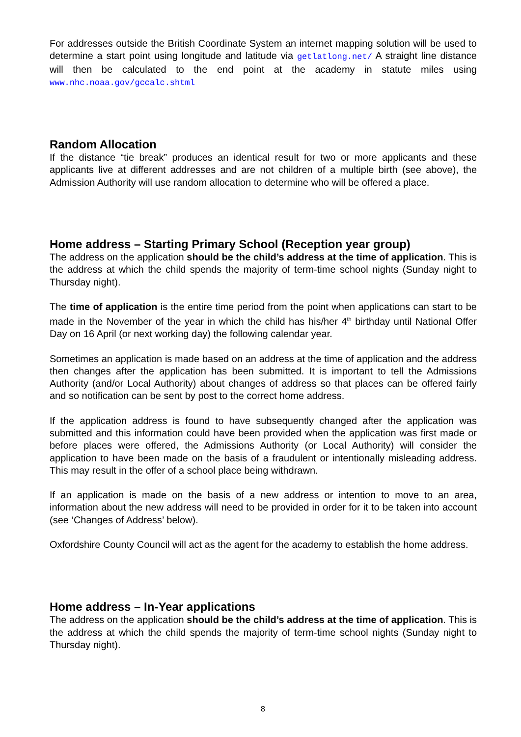For addresses outside the British Coordinate System an internet mapping solution will be used to determine a start point using longitude and latitude via getlatlong.net/ A straight line distance will then be calculated to the end point at the academy in statute miles using www.nhc.noaa.gov/gccalc.shtml
Random Allocation
If the distance “tie break” produces an identical result for two or more applicants and these applicants live at different addresses and are not children of a multiple birth (see above), the Admission Authority will use random allocation to determine who will be offered a place.
Home address – Starting Primary School (Reception year group)
The address on the application should be the child’s address at the time of application. This is the address at which the child spends the majority of term-time school nights (Sunday night to Thursday night).
The time of application is the entire time period from the point when applications can start to be made in the November of the year in which the child has his/her 4<sup>th</sup> birthday until National Offer Day on 16 April (or next working day) the following calendar year.
Sometimes an application is made based on an address at the time of application and the address then changes after the application has been submitted. It is important to tell the Admissions Authority (and/or Local Authority) about changes of address so that places can be offered fairly and so notification can be sent by post to the correct home address.
If the application address is found to have subsequently changed after the application was submitted and this information could have been provided when the application was first made or before places were offered, the Admissions Authority (or Local Authority) will consider the application to have been made on the basis of a fraudulent or intentionally misleading address. This may result in the offer of a school place being withdrawn.
If an application is made on the basis of a new address or intention to move to an area, information about the new address will need to be provided in order for it to be taken into account (see ‘Changes of Address’ below).
Oxfordshire County Council will act as the agent for the academy to establish the home address.
Home address – In-Year applications
The address on the application should be the child’s address at the time of application. This is the address at which the child spends the majority of term-time school nights (Sunday night to Thursday night).
8